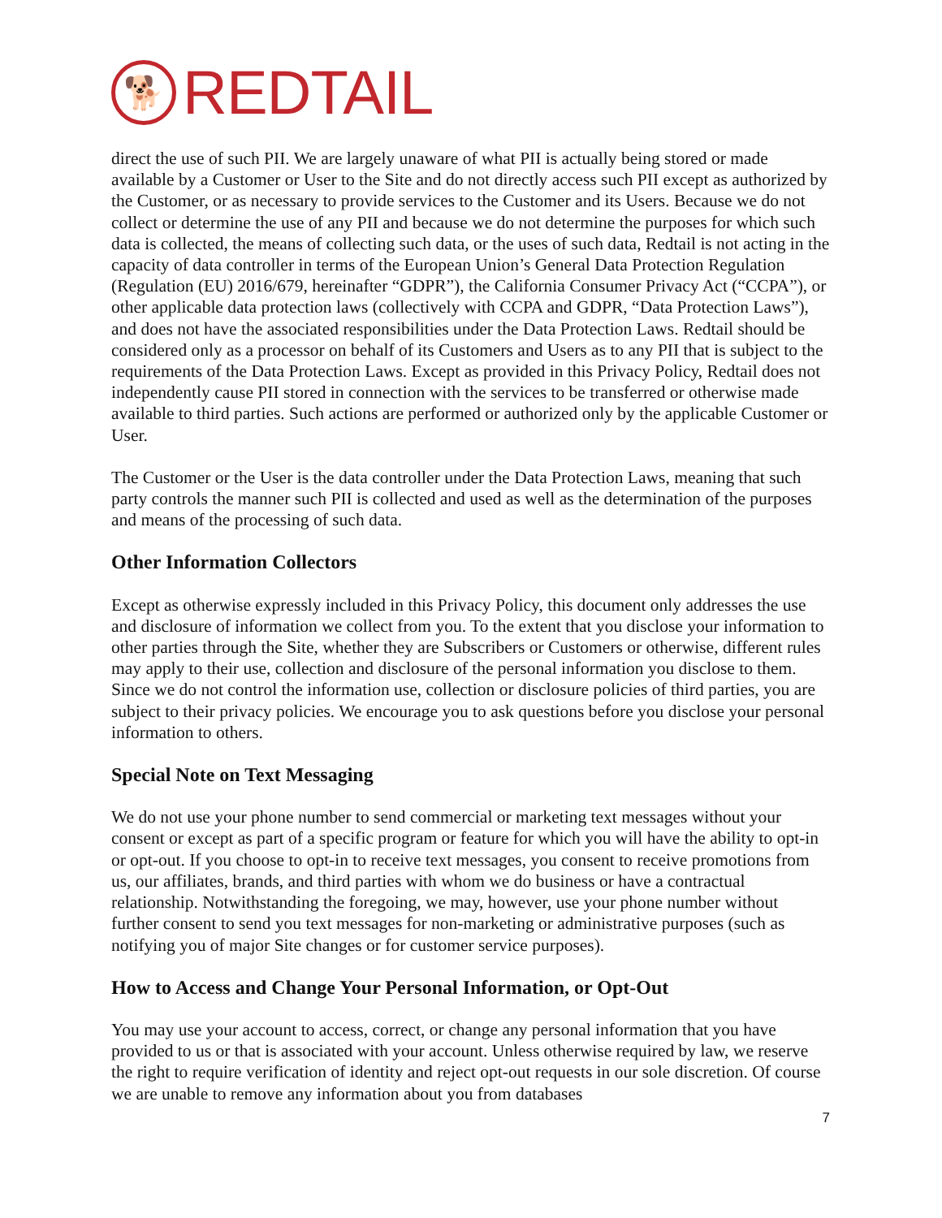🐕
REDTAIL
direct the use of such PII. We are largely unaware of what PII is actually being stored or made available by a Customer or User to the Site and do not directly access such PII except as authorized by the Customer, or as necessary to provide services to the Customer and its Users. Because we do not collect or determine the use of any PII and because we do not determine the purposes for which such data is collected, the means of collecting such data, or the uses of such data, Redtail is not acting in the capacity of data controller in terms of the European Union’s General Data Protection Regulation (Regulation (EU) 2016/679, hereinafter “GDPR”), the California Consumer Privacy Act (“CCPA”), or other applicable data protection laws (collectively with CCPA and GDPR, “Data Protection Laws”), and does not have the associated responsibilities under the Data Protection Laws. Redtail should be considered only as a processor on behalf of its Customers and Users as to any PII that is subject to the requirements of the Data Protection Laws. Except as provided in this Privacy Policy, Redtail does not independently cause PII stored in connection with the services to be transferred or otherwise made available to third parties. Such actions are performed or authorized only by the applicable Customer or User.
The Customer or the User is the data controller under the Data Protection Laws, meaning that such party controls the manner such PII is collected and used as well as the determination of the purposes and means of the processing of such data.
Other Information Collectors
Except as otherwise expressly included in this Privacy Policy, this document only addresses the use and disclosure of information we collect from you. To the extent that you disclose your information to other parties through the Site, whether they are Subscribers or Customers or otherwise, different rules may apply to their use, collection and disclosure of the personal information you disclose to them. Since we do not control the information use, collection or disclosure policies of third parties, you are subject to their privacy policies. We encourage you to ask questions before you disclose your personal information to others.
Special Note on Text Messaging
We do not use your phone number to send commercial or marketing text messages without your consent or except as part of a specific program or feature for which you will have the ability to opt-in or opt-out. If you choose to opt-in to receive text messages, you consent to receive promotions from us, our affiliates, brands, and third parties with whom we do business or have a contractual relationship. Notwithstanding the foregoing, we may, however, use your phone number without further consent to send you text messages for non-marketing or administrative purposes (such as notifying you of major Site changes or for customer service purposes).
How to Access and Change Your Personal Information, or Opt-Out
You may use your account to access, correct, or change any personal information that you have provided to us or that is associated with your account. Unless otherwise required by law, we reserve the right to require verification of identity and reject opt-out requests in our sole discretion. Of course we are unable to remove any information about you from databases
7